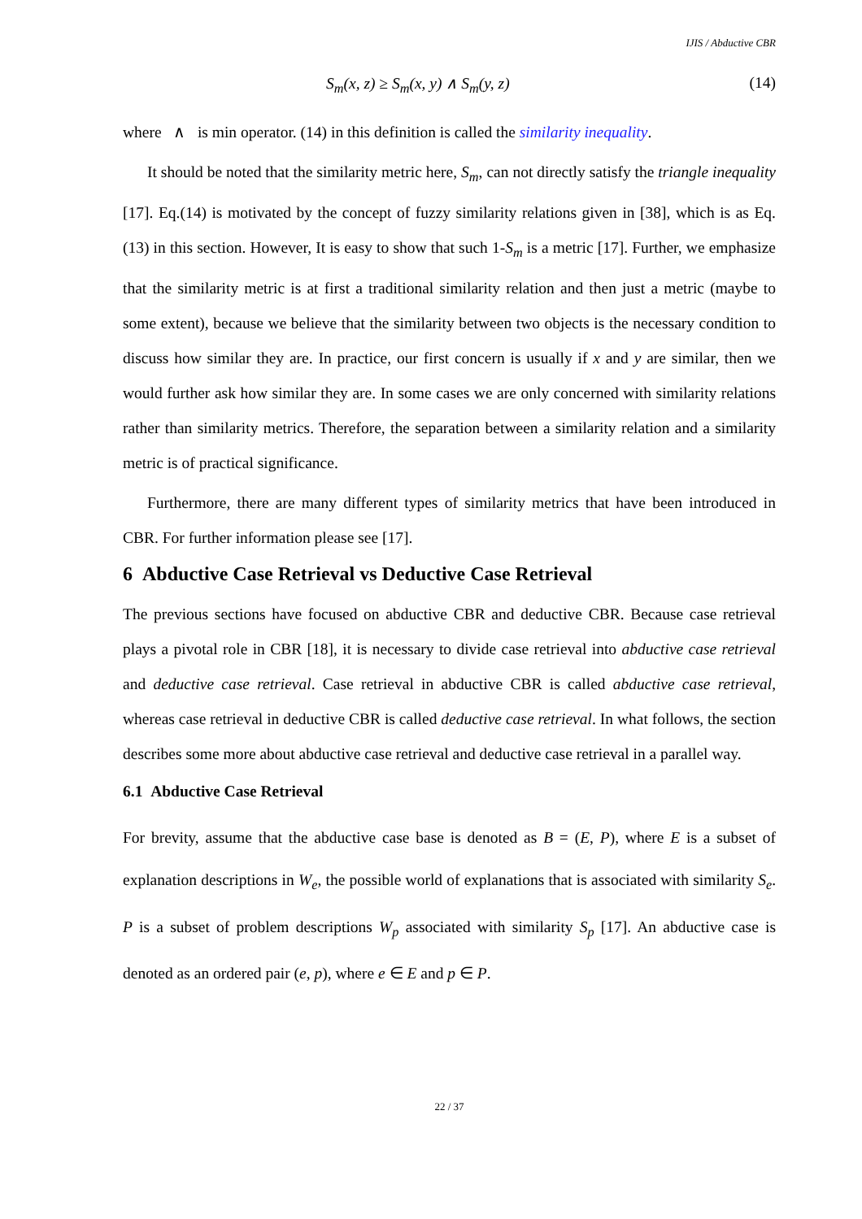IJIS / Abductive CBR
S<sub>m</sub>(x, z) ≥ S<sub>m</sub>(x, y) ∧ S<sub>m</sub>(y, z) (14)
where ∧ is min operator. (14) in this definition is called the similarity inequality.
It should be noted that the similarity metric here, S<sub>m</sub>, can not directly satisfy the triangle inequality [17]. Eq.(14) is motivated by the concept of fuzzy similarity relations given in [38], which is as Eq.(13) in this section. However, It is easy to show that such 1-S<sub>m</sub> is a metric [17]. Further, we emphasize that the similarity metric is at first a traditional similarity relation and then just a metric (maybe to some extent), because we believe that the similarity between two objects is the necessary condition to discuss how similar they are. In practice, our first concern is usually if x and y are similar, then we would further ask how similar they are. In some cases we are only concerned with similarity relations rather than similarity metrics. Therefore, the separation between a similarity relation and a similarity metric is of practical significance.
Furthermore, there are many different types of similarity metrics that have been introduced in CBR. For further information please see [17].
6 Abductive Case Retrieval vs Deductive Case Retrieval
The previous sections have focused on abductive CBR and deductive CBR. Because case retrieval plays a pivotal role in CBR [18], it is necessary to divide case retrieval into abductive case retrieval and deductive case retrieval. Case retrieval in abductive CBR is called abductive case retrieval, whereas case retrieval in deductive CBR is called deductive case retrieval. In what follows, the section describes some more about abductive case retrieval and deductive case retrieval in a parallel way.
6.1 Abductive Case Retrieval
For brevity, assume that the abductive case base is denoted as B = (E, P), where E is a subset of explanation descriptions in W<sub>e</sub>, the possible world of explanations that is associated with similarity S<sub>e</sub>. P is a subset of problem descriptions W<sub>p</sub> associated with similarity S<sub>p</sub> [17]. An abductive case is denoted as an ordered pair (e, p), where e ∈ E and p ∈ P.
22 / 37